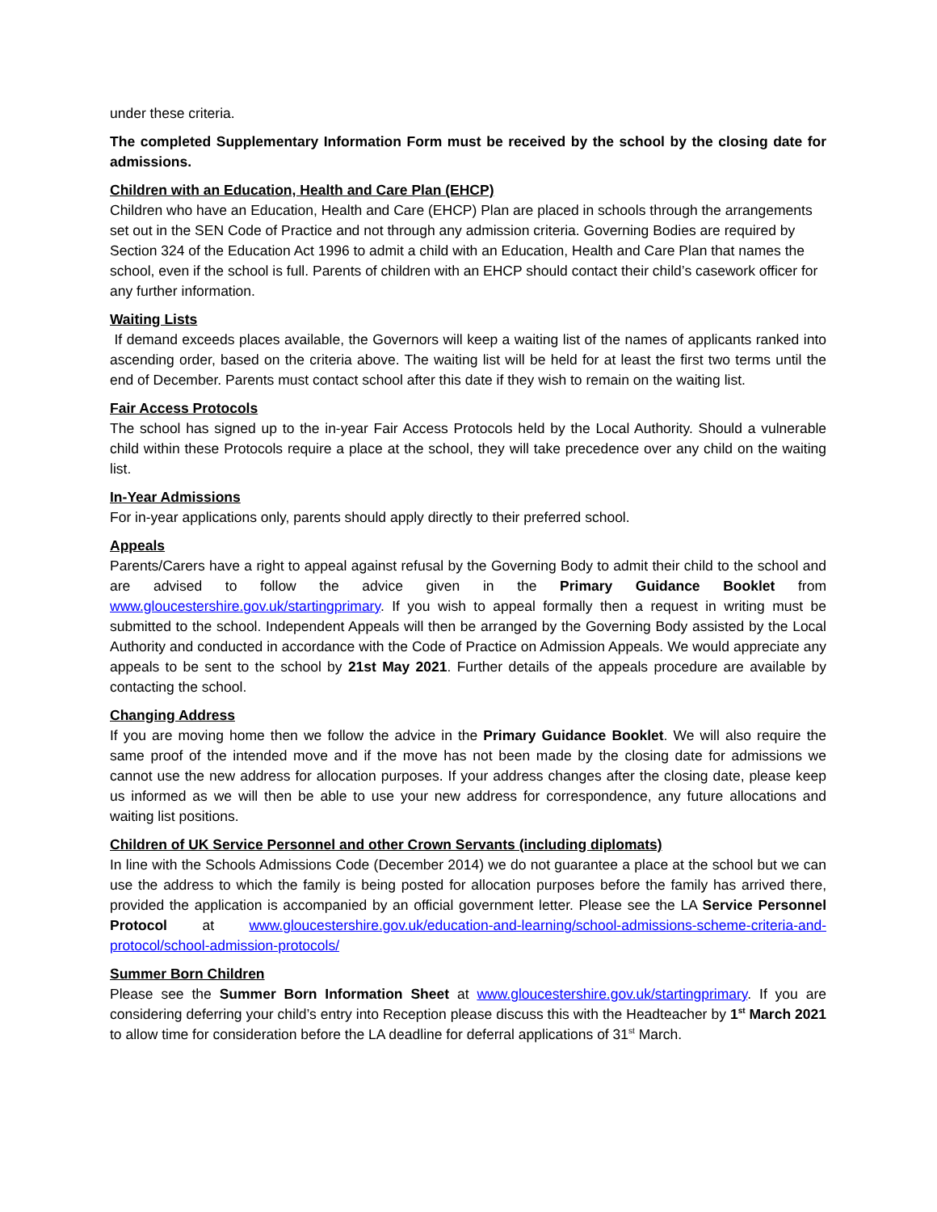under these criteria.
The completed Supplementary Information Form must be received by the school by the closing date for admissions.
Children with an Education, Health and Care Plan (EHCP)
Children who have an Education, Health and Care (EHCP) Plan are placed in schools through the arrangements set out in the SEN Code of Practice and not through any admission criteria. Governing Bodies are required by Section 324 of the Education Act 1996 to admit a child with an Education, Health and Care Plan that names the school, even if the school is full. Parents of children with an EHCP should contact their child’s casework officer for any further information.
Waiting Lists
If demand exceeds places available, the Governors will keep a waiting list of the names of applicants ranked into ascending order, based on the criteria above. The waiting list will be held for at least the first two terms until the end of December. Parents must contact school after this date if they wish to remain on the waiting list.
Fair Access Protocols
The school has signed up to the in-year Fair Access Protocols held by the Local Authority. Should a vulnerable child within these Protocols require a place at the school, they will take precedence over any child on the waiting list.
In-Year Admissions
For in-year applications only, parents should apply directly to their preferred school.
Appeals
Parents/Carers have a right to appeal against refusal by the Governing Body to admit their child to the school and are advised to follow the advice given in the Primary Guidance Booklet from www.gloucestershire.gov.uk/startingprimary. If you wish to appeal formally then a request in writing must be submitted to the school. Independent Appeals will then be arranged by the Governing Body assisted by the Local Authority and conducted in accordance with the Code of Practice on Admission Appeals. We would appreciate any appeals to be sent to the school by 21st May 2021. Further details of the appeals procedure are available by contacting the school.
Changing Address
If you are moving home then we follow the advice in the Primary Guidance Booklet. We will also require the same proof of the intended move and if the move has not been made by the closing date for admissions we cannot use the new address for allocation purposes. If your address changes after the closing date, please keep us informed as we will then be able to use your new address for correspondence, any future allocations and waiting list positions.
Children of UK Service Personnel and other Crown Servants (including diplomats)
In line with the Schools Admissions Code (December 2014) we do not guarantee a place at the school but we can use the address to which the family is being posted for allocation purposes before the family has arrived there, provided the application is accompanied by an official government letter. Please see the LA Service Personnel Protocol at www.gloucestershire.gov.uk/education-and-learning/school-admissions-scheme-criteria-and-protocol/school-admission-protocols/
Summer Born Children
Please see the Summer Born Information Sheet at www.gloucestershire.gov.uk/startingprimary. If you are considering deferring your child’s entry into Reception please discuss this with the Headteacher by 1<sup>st</sup> March 2021 to allow time for consideration before the LA deadline for deferral applications of 31<sup>st</sup> March.